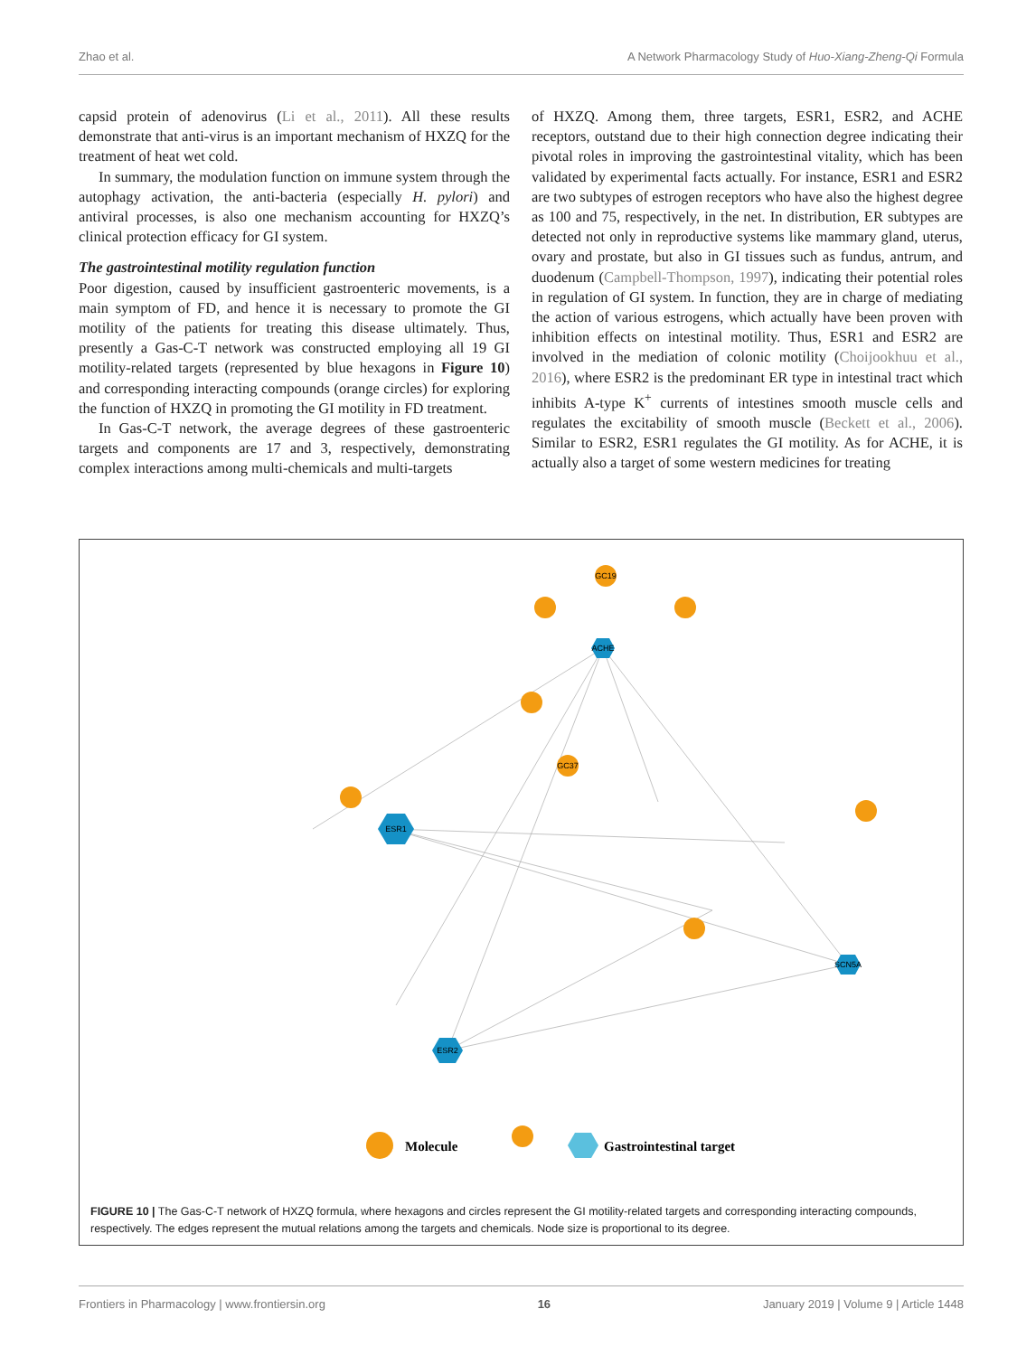Zhao et al. A Network Pharmacology Study of Huo-Xiang-Zheng-Qi Formula
capsid protein of adenovirus (Li et al., 2011). All these results demonstrate that anti-virus is an important mechanism of HXZQ for the treatment of heat wet cold.
In summary, the modulation function on immune system through the autophagy activation, the anti-bacteria (especially H. pylori) and antiviral processes, is also one mechanism accounting for HXZQ’s clinical protection efficacy for GI system.
The gastrointestinal motility regulation function
Poor digestion, caused by insufficient gastroenteric movements, is a main symptom of FD, and hence it is necessary to promote the GI motility of the patients for treating this disease ultimately. Thus, presently a Gas-C-T network was constructed employing all 19 GI motility-related targets (represented by blue hexagons in Figure 10) and corresponding interacting compounds (orange circles) for exploring the function of HXZQ in promoting the GI motility in FD treatment.
In Gas-C-T network, the average degrees of these gastroenteric targets and components are 17 and 3, respectively, demonstrating complex interactions among multi-chemicals and multi-targets
of HXZQ. Among them, three targets, ESR1, ESR2, and ACHE receptors, outstand due to their high connection degree indicating their pivotal roles in improving the gastrointestinal vitality, which has been validated by experimental facts actually. For instance, ESR1 and ESR2 are two subtypes of estrogen receptors who have also the highest degree as 100 and 75, respectively, in the net. In distribution, ER subtypes are detected not only in reproductive systems like mammary gland, uterus, ovary and prostate, but also in GI tissues such as fundus, antrum, and duodenum (Campbell-Thompson, 1997), indicating their potential roles in regulation of GI system. In function, they are in charge of mediating the action of various estrogens, which actually have been proven with inhibition effects on intestinal motility. Thus, ESR1 and ESR2 are involved in the mediation of colonic motility (Choijookhuu et al., 2016), where ESR2 is the predominant ER type in intestinal tract which inhibits A-type K<sup>+</sup> currents of intestines smooth muscle cells and regulates the excitability of smooth muscle (Beckett et al., 2006). Similar to ESR2, ESR1 regulates the GI motility. As for ACHE, it is actually also a target of some western medicines for treating
ESR1
ESR2
ACHE
SCN5A
GC19
GC37
Molecule
Gastrointestinal target
FIGURE 10 | The Gas-C-T network of HXZQ formula, where hexagons and circles represent the GI motility-related targets and corresponding interacting compounds, respectively. The edges represent the mutual relations among the targets and chemicals. Node size is proportional to its degree.
Frontiers in Pharmacology | www.frontiersin.org 16 January 2019 | Volume 9 | Article 1448